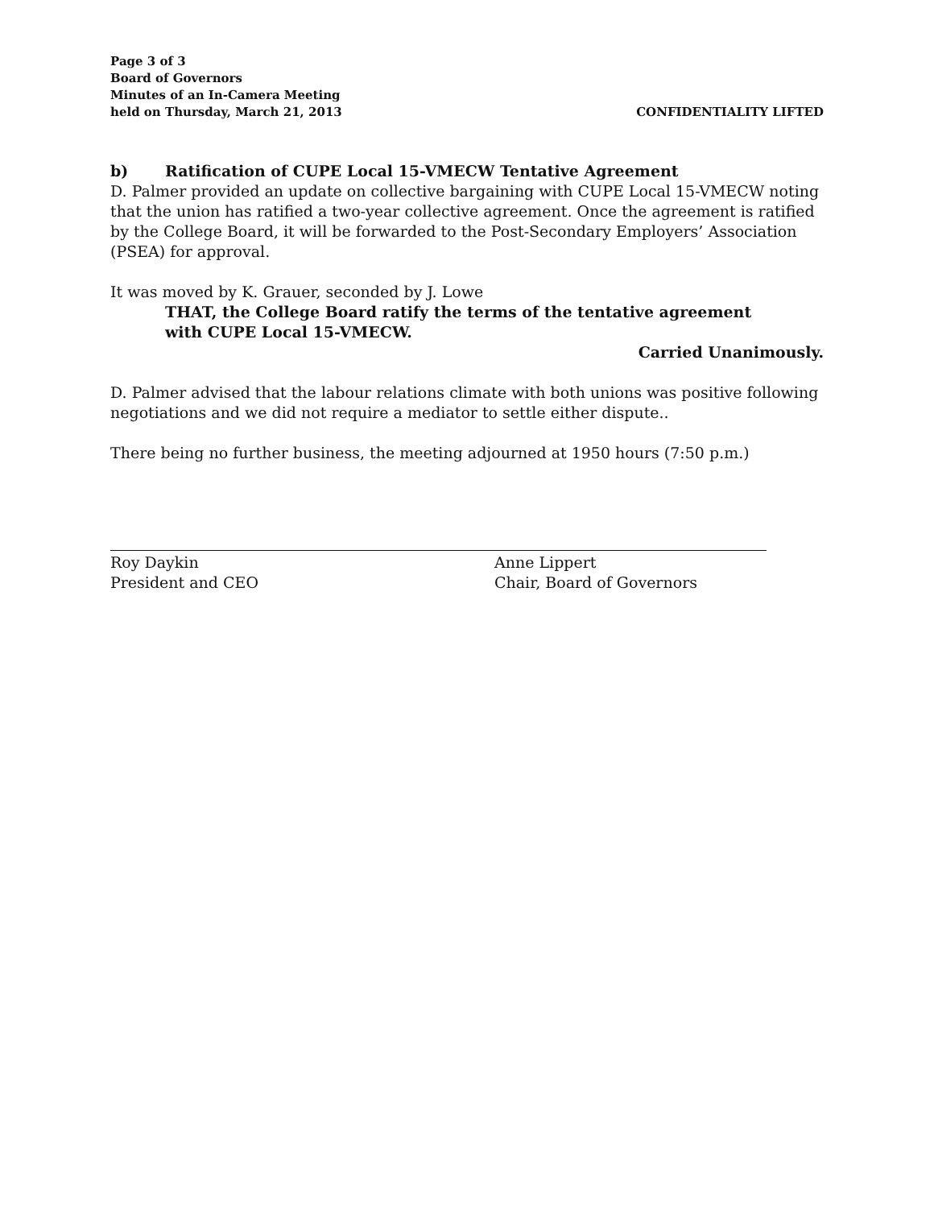Page 3 of 3
Board of Governors
Minutes of an In-Camera Meeting
held on Thursday, March 21, 2013
CONFIDENTIALITY LIFTED
b) Ratification of CUPE Local 15-VMECW Tentative Agreement
D. Palmer provided an update on collective bargaining with CUPE Local 15-VMECW noting that the union has ratified a two-year collective agreement. Once the agreement is ratified by the College Board, it will be forwarded to the Post-Secondary Employers’ Association (PSEA) for approval.
It was moved by K. Grauer, seconded by J. Lowe
THAT, the College Board ratify the terms of the tentative agreement
with CUPE Local 15-VMECW.
Carried Unanimously.
D. Palmer advised that the labour relations climate with both unions was positive following negotiations and we did not require a mediator to settle either dispute..
There being no further business, the meeting adjourned at 1950 hours (7:50 p.m.)
Roy Daykin
President and CEO
Anne Lippert
Chair, Board of Governors